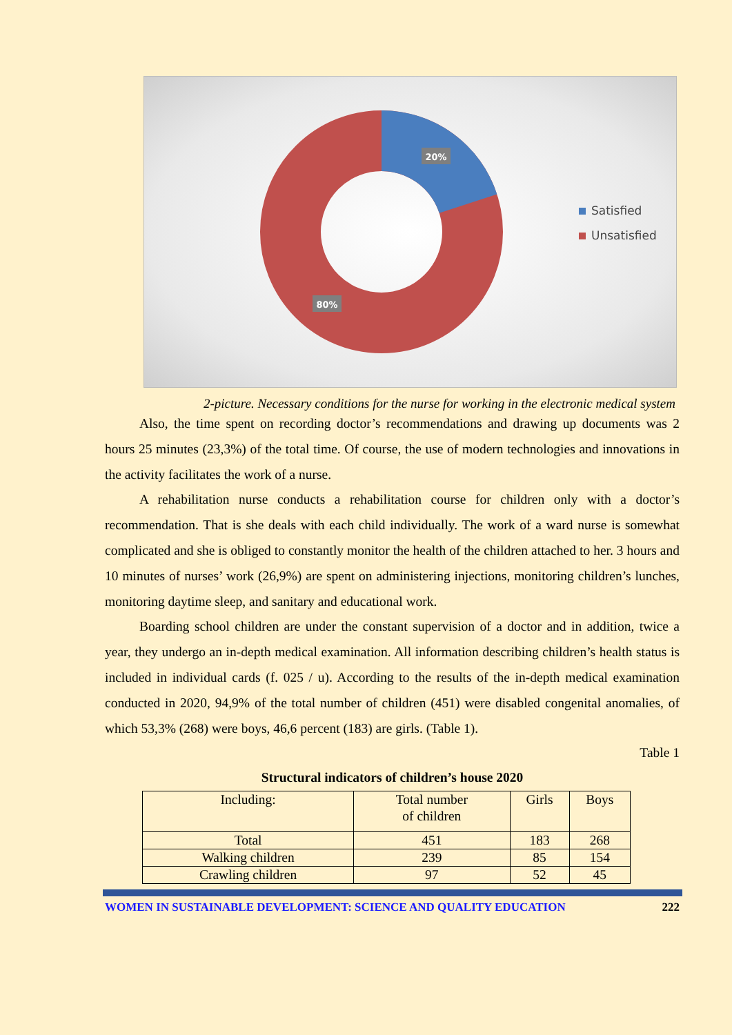20%
80%
Satisfied
Unsatisfied
2-picture. Necessary conditions for the nurse for working in the electronic medical system
Also, the time spent on recording doctor’s recommendations and drawing up documents was 2 hours 25 minutes (23,3%) of the total time. Of course, the use of modern technologies and innovations in the activity facilitates the work of a nurse.
A rehabilitation nurse conducts a rehabilitation course for children only with a doctor’s recommendation. That is she deals with each child individually. The work of a ward nurse is somewhat complicated and she is obliged to constantly monitor the health of the children attached to her. 3 hours and 10 minutes of nurses’ work (26,9%) are spent on administering injections, monitoring children’s lunches, monitoring daytime sleep, and sanitary and educational work.
Boarding school children are under the constant supervision of a doctor and in addition, twice a year, they undergo an in-depth medical examination. All information describing children’s health status is included in individual cards (f. 025 / u). According to the results of the in-depth medical examination conducted in 2020, 94,9% of the total number of children (451) were disabled congenital anomalies, of which 53,3% (268) were boys, 46,6 percent (183) are girls. (Table 1).
Table 1
Structural indicators of children’s house 2020
| Including: | Total number of children | Girls | Boys |
| Total | 451 | 183 | 268 |
| Walking children | 239 | 85 | 154 |
| Crawling children | 97 | 52 | 45 |
WOMEN IN SUSTAINABLE DEVELOPMENT: SCIENCE AND QUALITY EDUCATION 222